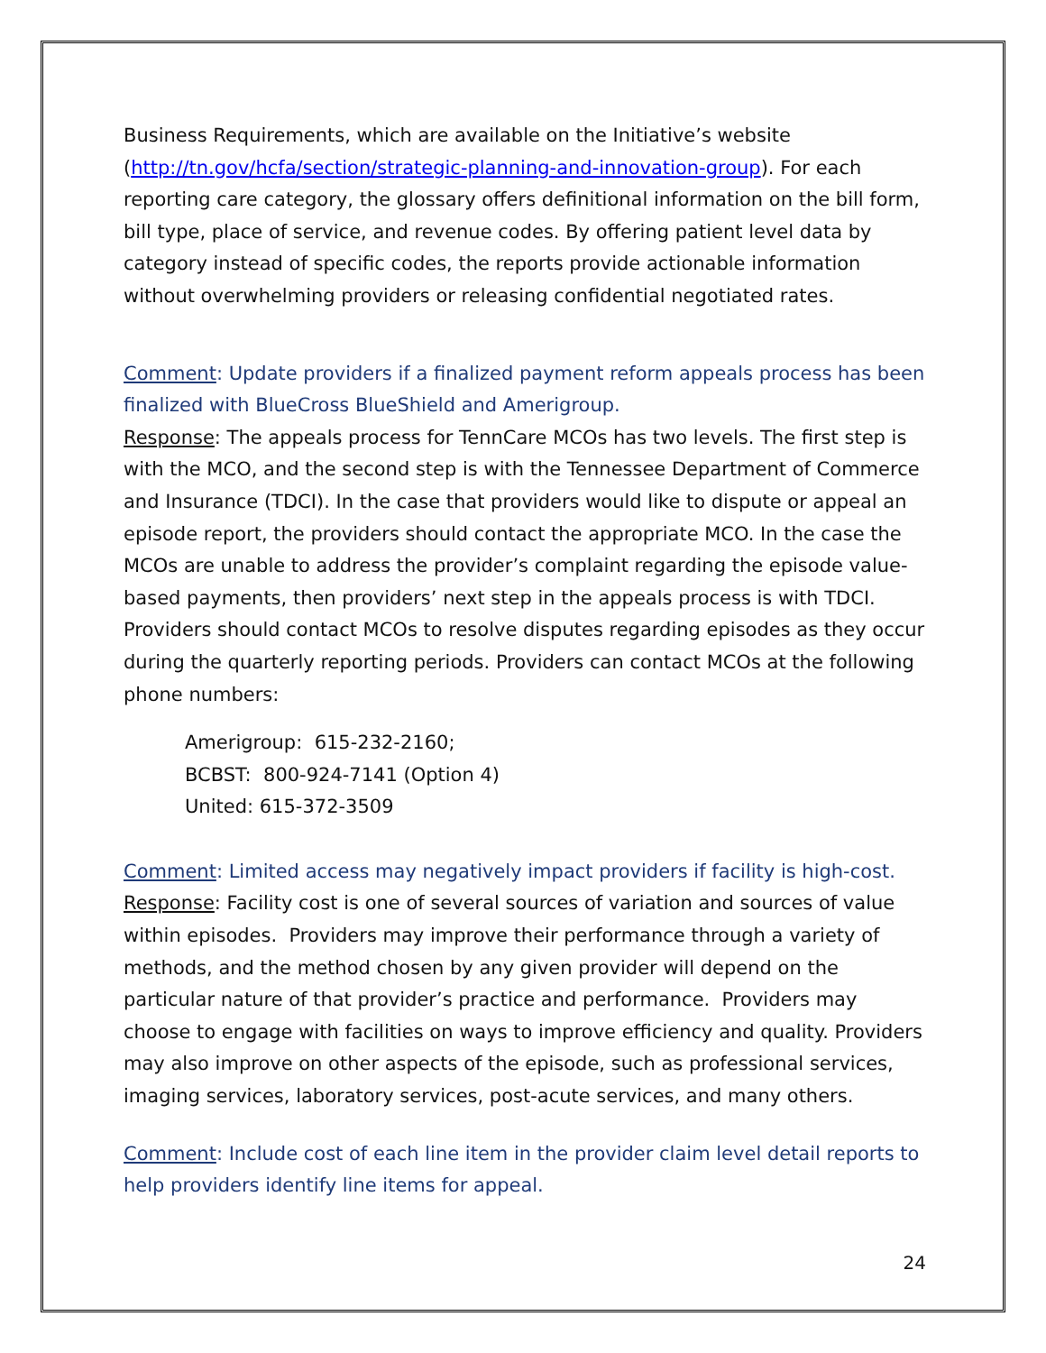Business Requirements, which are available on the Initiative’s website (http://tn.gov/hcfa/section/strategic-planning-and-innovation-group). For each reporting care category, the glossary offers definitional information on the bill form, bill type, place of service, and revenue codes. By offering patient level data by category instead of specific codes, the reports provide actionable information without overwhelming providers or releasing confidential negotiated rates.
Comment: Update providers if a finalized payment reform appeals process has been finalized with BlueCross BlueShield and Amerigroup.
Response: The appeals process for TennCare MCOs has two levels. The first step is with the MCO, and the second step is with the Tennessee Department of Commerce and Insurance (TDCI). In the case that providers would like to dispute or appeal an episode report, the providers should contact the appropriate MCO. In the case the MCOs are unable to address the provider’s complaint regarding the episode value-based payments, then providers’ next step in the appeals process is with TDCI. Providers should contact MCOs to resolve disputes regarding episodes as they occur during the quarterly reporting periods. Providers can contact MCOs at the following phone numbers:
Amerigroup: 615-232-2160;
BCBST: 800-924-7141 (Option 4)
United: 615-372-3509
Comment: Limited access may negatively impact providers if facility is high-cost.
Response: Facility cost is one of several sources of variation and sources of value within episodes. Providers may improve their performance through a variety of methods, and the method chosen by any given provider will depend on the particular nature of that provider’s practice and performance. Providers may choose to engage with facilities on ways to improve efficiency and quality. Providers may also improve on other aspects of the episode, such as professional services, imaging services, laboratory services, post-acute services, and many others.
Comment: Include cost of each line item in the provider claim level detail reports to help providers identify line items for appeal.
24